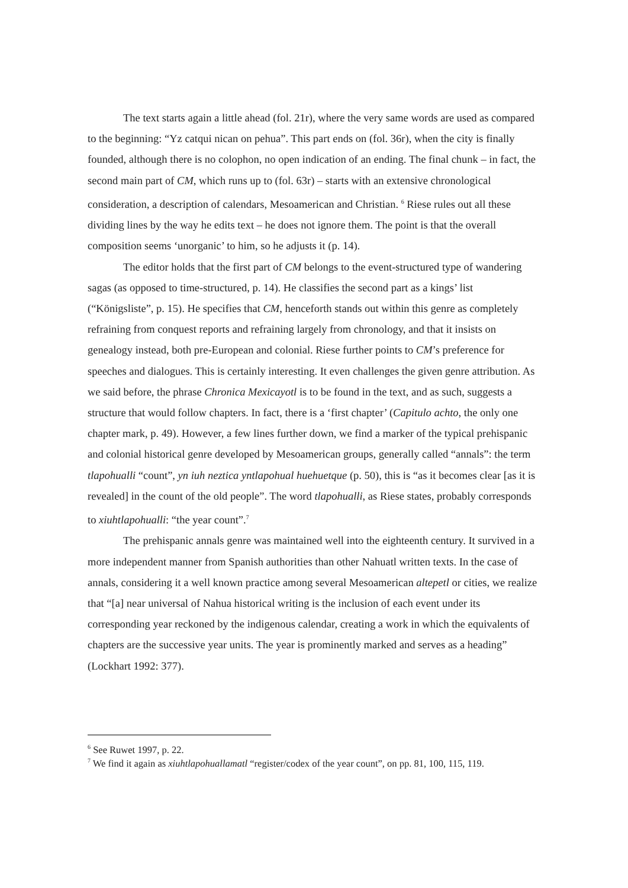The text starts again a little ahead (fol. 21r), where the very same words are used as compared to the beginning: “Yz catqui nican on pehua”. This part ends on (fol. 36r), when the city is finally founded, although there is no colophon, no open indication of an ending. The final chunk – in fact, the second main part of CM, which runs up to (fol. 63r) – starts with an extensive chronological consideration, a description of calendars, Mesoamerican and Christian. <sup>6</sup> Riese rules out all these dividing lines by the way he edits text – he does not ignore them. The point is that the overall composition seems ‘unorganic’ to him, so he adjusts it (p. 14).
The editor holds that the first part of CM belongs to the event-structured type of wandering sagas (as opposed to time-structured, p. 14). He classifies the second part as a kings’ list (“Königsliste”, p. 15). He specifies that CM, henceforth stands out within this genre as completely refraining from conquest reports and refraining largely from chronology, and that it insists on genealogy instead, both pre-European and colonial. Riese further points to CM’s preference for speeches and dialogues. This is certainly interesting. It even challenges the given genre attribution. As we said before, the phrase Chronica Mexicayotl is to be found in the text, and as such, suggests a structure that would follow chapters. In fact, there is a ‘first chapter’ (Capitulo achto, the only one chapter mark, p. 49). However, a few lines further down, we find a marker of the typical prehispanic and colonial historical genre developed by Mesoamerican groups, generally called “annals”: the term tlapohualli “count”, yn iuh neztica yntlapohual huehuetque (p. 50), this is “as it becomes clear [as it is revealed] in the count of the old people”. The word tlapohualli, as Riese states, probably corresponds to xiuhtlapohualli: “the year count”.<sup>7</sup>
The prehispanic annals genre was maintained well into the eighteenth century. It survived in a more independent manner from Spanish authorities than other Nahuatl written texts. In the case of annals, considering it a well known practice among several Mesoamerican altepetl or cities, we realize that “[a] near universal of Nahua historical writing is the inclusion of each event under its corresponding year reckoned by the indigenous calendar, creating a work in which the equivalents of chapters are the successive year units. The year is prominently marked and serves as a heading” (Lockhart 1992: 377).
<sup>6</sup> See Ruwet 1997, p. 22.
<sup>7</sup> We find it again as xiuhtlapohuallamatl “register/codex of the year count”, on pp. 81, 100, 115, 119.